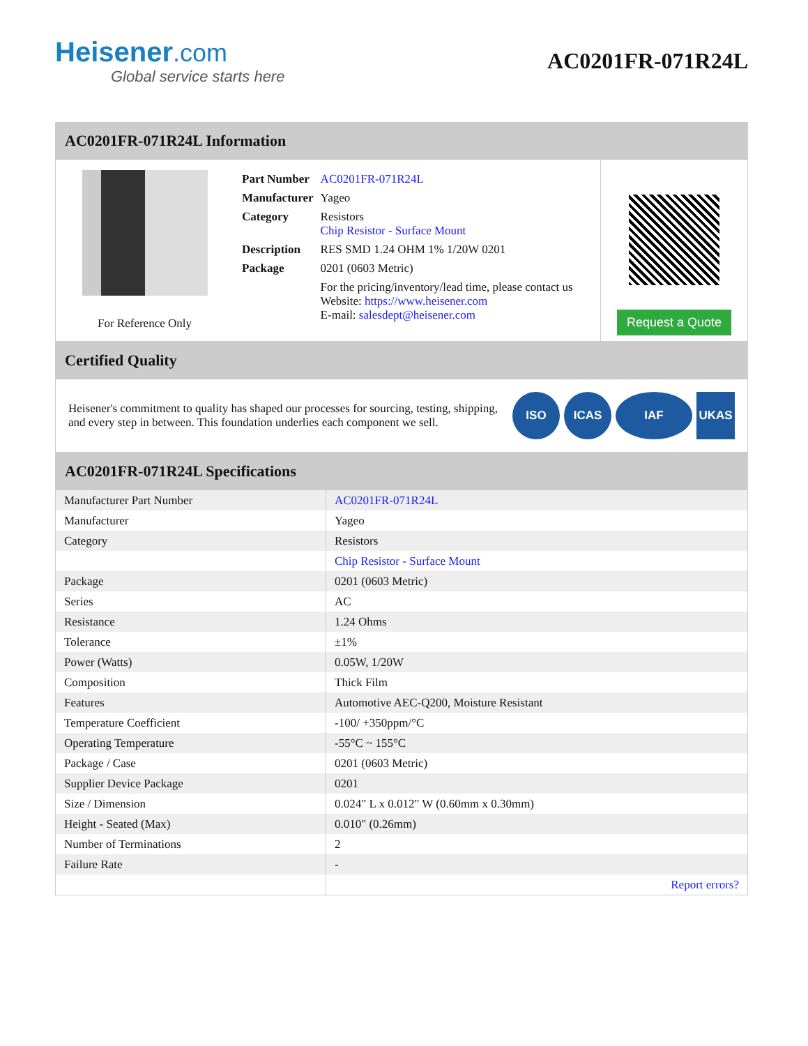Heisener.com
Global service starts here
AC0201FR-071R24L
AC0201FR-071R24L Information
For Reference Only
| Part Number | AC0201FR-071R24L |
| Manufacturer | Yageo |
| Category | Resistors Chip Resistor - Surface Mount |
| Description | RES SMD 1.24 OHM 1% 1/20W 0201 |
| Package | 0201 (0603 Metric) |
| | For the pricing/inventory/lead time, please contact us Website: https://www.heisener.com E-mail: salesdept@heisener.com |
Request a Quote
Certified Quality
Heisener's commitment to quality has shaped our processes for sourcing, testing, shipping, and every step in between. This foundation underlies each component we sell.
ISO ICAS IAF UKAS
AC0201FR-071R24L Specifications
| Manufacturer Part Number | AC0201FR-071R24L |
| Manufacturer | Yageo |
| Category | Resistors |
| | Chip Resistor - Surface Mount |
| Package | 0201 (0603 Metric) |
| Series | AC |
| Resistance | 1.24 Ohms |
| Tolerance | ±1% |
| Power (Watts) | 0.05W, 1/20W |
| Composition | Thick Film |
| Features | Automotive AEC-Q200, Moisture Resistant |
| Temperature Coefficient | -100/ +350ppm/°C |
| Operating Temperature | -55°C ~ 155°C |
| Package / Case | 0201 (0603 Metric) |
| Supplier Device Package | 0201 |
| Size / Dimension | 0.024" L x 0.012" W (0.60mm x 0.30mm) |
| Height - Seated (Max) | 0.010" (0.26mm) |
| Number of Terminations | 2 |
| Failure Rate | - |
| | Report errors? |